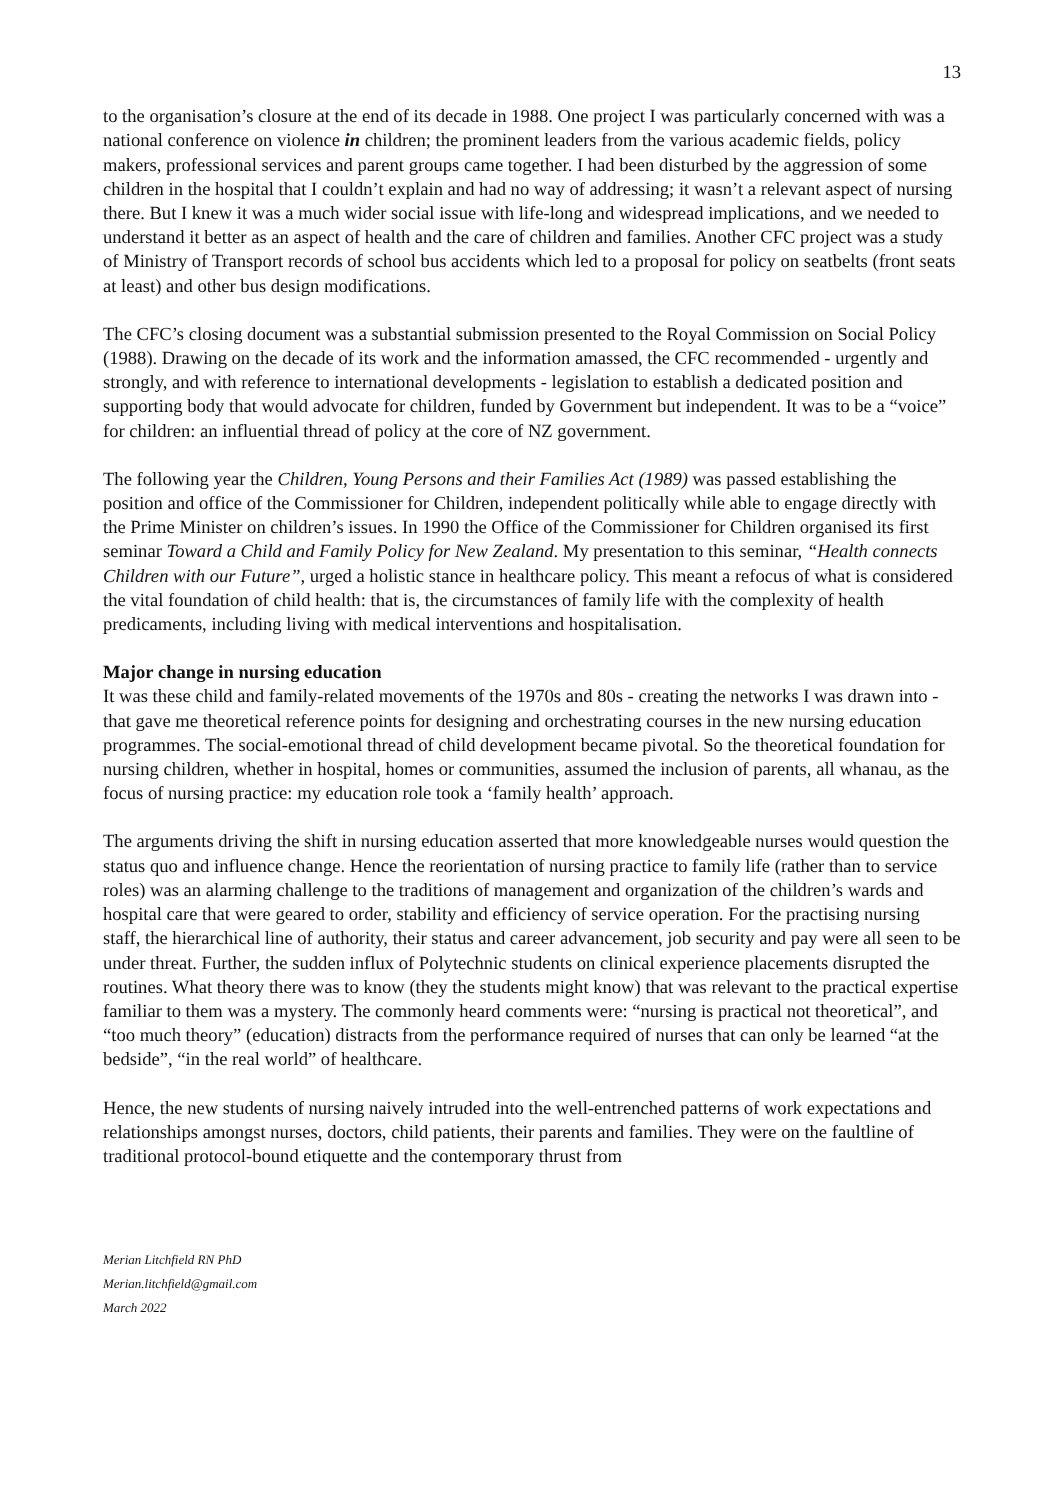13
to the organisation’s closure at the end of its decade in 1988. One project I was particularly concerned with was a national conference on violence in children; the prominent leaders from the various academic fields, policy makers, professional services and parent groups came together. I had been disturbed by the aggression of some children in the hospital that I couldn’t explain and had no way of addressing; it wasn’t a relevant aspect of nursing there. But I knew it was a much wider social issue with life-long and widespread implications, and we needed to understand it better as an aspect of health and the care of children and families. Another CFC project was a study of Ministry of Transport records of school bus accidents which led to a proposal for policy on seatbelts (front seats at least) and other bus design modifications.
The CFC’s closing document was a substantial submission presented to the Royal Commission on Social Policy (1988). Drawing on the decade of its work and the information amassed, the CFC recommended - urgently and strongly, and with reference to international developments - legislation to establish a dedicated position and supporting body that would advocate for children, funded by Government but independent. It was to be a “voice” for children: an influential thread of policy at the core of NZ government.
The following year the Children, Young Persons and their Families Act (1989) was passed establishing the position and office of the Commissioner for Children, independent politically while able to engage directly with the Prime Minister on children’s issues. In 1990 the Office of the Commissioner for Children organised its first seminar Toward a Child and Family Policy for New Zealand. My presentation to this seminar, “Health connects Children with our Future”, urged a holistic stance in healthcare policy. This meant a refocus of what is considered the vital foundation of child health: that is, the circumstances of family life with the complexity of health predicaments, including living with medical interventions and hospitalisation.
Major change in nursing education
It was these child and family-related movements of the 1970s and 80s - creating the networks I was drawn into - that gave me theoretical reference points for designing and orchestrating courses in the new nursing education programmes. The social-emotional thread of child development became pivotal. So the theoretical foundation for nursing children, whether in hospital, homes or communities, assumed the inclusion of parents, all whanau, as the focus of nursing practice: my education role took a ‘family health’ approach.
The arguments driving the shift in nursing education asserted that more knowledgeable nurses would question the status quo and influence change. Hence the reorientation of nursing practice to family life (rather than to service roles) was an alarming challenge to the traditions of management and organization of the children’s wards and hospital care that were geared to order, stability and efficiency of service operation. For the practising nursing staff, the hierarchical line of authority, their status and career advancement, job security and pay were all seen to be under threat. Further, the sudden influx of Polytechnic students on clinical experience placements disrupted the routines. What theory there was to know (they the students might know) that was relevant to the practical expertise familiar to them was a mystery. The commonly heard comments were: “nursing is practical not theoretical”, and “too much theory” (education) distracts from the performance required of nurses that can only be learned “at the bedside”, “in the real world” of healthcare.
Hence, the new students of nursing naively intruded into the well-entrenched patterns of work expectations and relationships amongst nurses, doctors, child patients, their parents and families. They were on the faultline of traditional protocol-bound etiquette and the contemporary thrust from
Merian Litchfield RN PhD
Merian.litchfield@gmail.com
March 2022